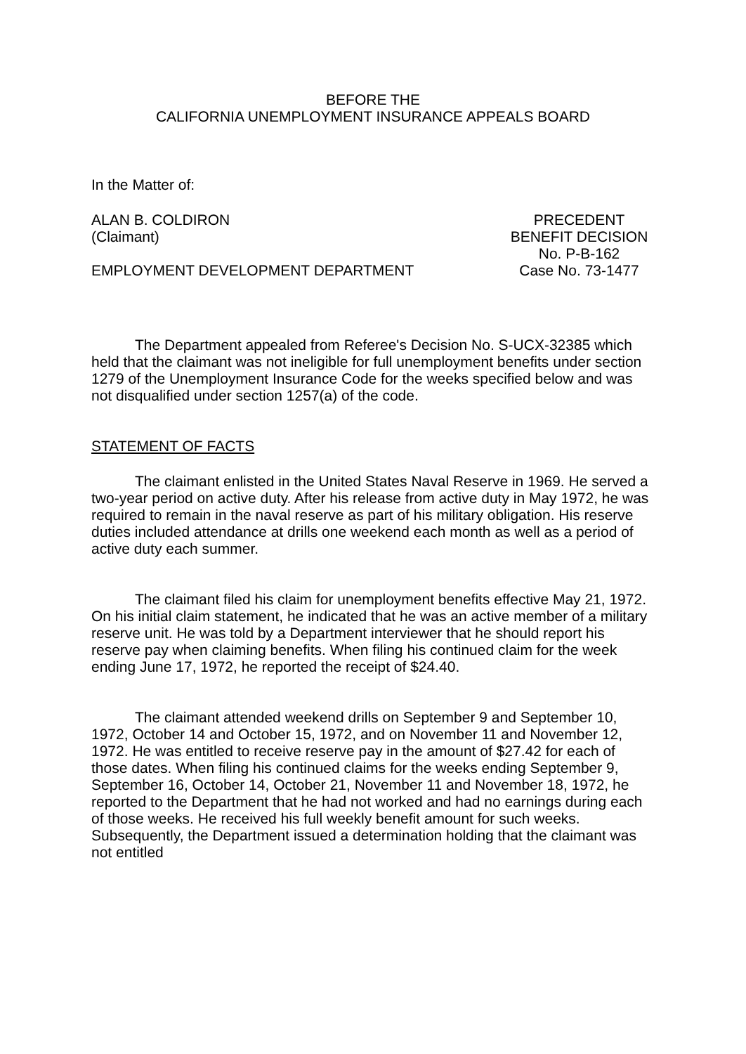BEFORE THE
CALIFORNIA UNEMPLOYMENT INSURANCE APPEALS BOARD
In the Matter of:
ALAN B. COLDIRON
(Claimant)
PRECEDENT
BENEFIT DECISION
No. P-B-162
EMPLOYMENT DEVELOPMENT DEPARTMENT
Case No. 73-1477
The Department appealed from Referee's Decision No. S-UCX-32385 which held that the claimant was not ineligible for full unemployment benefits under section 1279 of the Unemployment Insurance Code for the weeks specified below and was not disqualified under section 1257(a) of the code.
STATEMENT OF FACTS
The claimant enlisted in the United States Naval Reserve in 1969. He served a two-year period on active duty. After his release from active duty in May 1972, he was required to remain in the naval reserve as part of his military obligation. His reserve duties included attendance at drills one weekend each month as well as a period of active duty each summer.
The claimant filed his claim for unemployment benefits effective May 21, 1972. On his initial claim statement, he indicated that he was an active member of a military reserve unit. He was told by a Department interviewer that he should report his reserve pay when claiming benefits. When filing his continued claim for the week ending June 17, 1972, he reported the receipt of $24.40.
The claimant attended weekend drills on September 9 and September 10, 1972, October 14 and October 15, 1972, and on November 11 and November 12, 1972. He was entitled to receive reserve pay in the amount of $27.42 for each of those dates. When filing his continued claims for the weeks ending September 9, September 16, October 14, October 21, November 11 and November 18, 1972, he reported to the Department that he had not worked and had no earnings during each of those weeks. He received his full weekly benefit amount for such weeks. Subsequently, the Department issued a determination holding that the claimant was not entitled